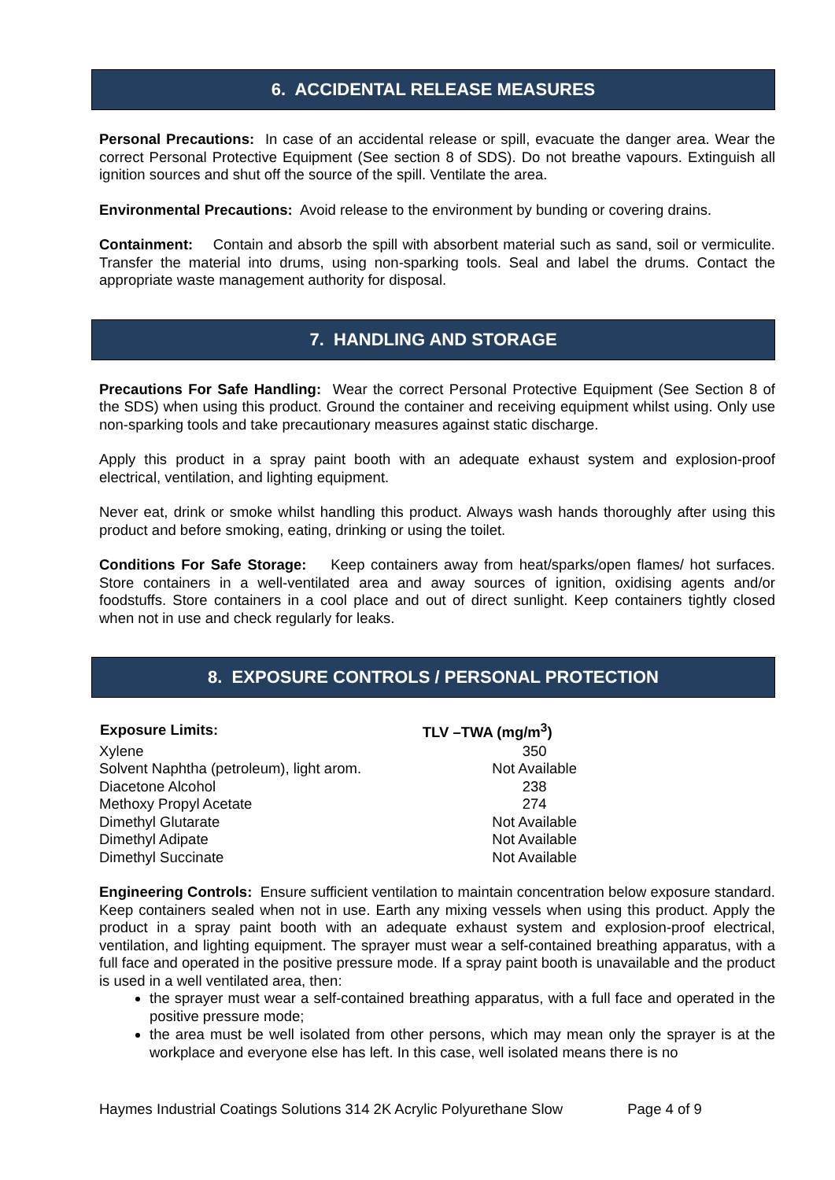6. ACCIDENTAL RELEASE MEASURES
Personal Precautions: In case of an accidental release or spill, evacuate the danger area. Wear the correct Personal Protective Equipment (See section 8 of SDS). Do not breathe vapours. Extinguish all ignition sources and shut off the source of the spill. Ventilate the area.
Environmental Precautions: Avoid release to the environment by bunding or covering drains.
Containment: Contain and absorb the spill with absorbent material such as sand, soil or vermiculite. Transfer the material into drums, using non-sparking tools. Seal and label the drums. Contact the appropriate waste management authority for disposal.
7. HANDLING AND STORAGE
Precautions For Safe Handling: Wear the correct Personal Protective Equipment (See Section 8 of the SDS) when using this product. Ground the container and receiving equipment whilst using. Only use non-sparking tools and take precautionary measures against static discharge.
Apply this product in a spray paint booth with an adequate exhaust system and explosion-proof electrical, ventilation, and lighting equipment.
Never eat, drink or smoke whilst handling this product. Always wash hands thoroughly after using this product and before smoking, eating, drinking or using the toilet.
Conditions For Safe Storage: Keep containers away from heat/sparks/open flames/ hot surfaces. Store containers in a well-ventilated area and away sources of ignition, oxidising agents and/or foodstuffs. Store containers in a cool place and out of direct sunlight. Keep containers tightly closed when not in use and check regularly for leaks.
8. EXPOSURE CONTROLS / PERSONAL PROTECTION
| Exposure Limits: | TLV –TWA (mg/m<sup>3</sup>) |
| --- | --- |
| Xylene | 350 |
| Solvent Naphtha (petroleum), light arom. | Not Available |
| Diacetone Alcohol | 238 |
| Methoxy Propyl Acetate | 274 |
| Dimethyl Glutarate | Not Available |
| Dimethyl Adipate | Not Available |
| Dimethyl Succinate | Not Available |
Engineering Controls: Ensure sufficient ventilation to maintain concentration below exposure standard. Keep containers sealed when not in use. Earth any mixing vessels when using this product. Apply the product in a spray paint booth with an adequate exhaust system and explosion-proof electrical, ventilation, and lighting equipment. The sprayer must wear a self-contained breathing apparatus, with a full face and operated in the positive pressure mode. If a spray paint booth is unavailable and the product is used in a well ventilated area, then:
the sprayer must wear a self-contained breathing apparatus, with a full face and operated in the positive pressure mode;
the area must be well isolated from other persons, which may mean only the sprayer is at the workplace and everyone else has left. In this case, well isolated means there is no
Haymes Industrial Coatings Solutions 314 2K Acrylic Polyurethane Slow Page 4 of 9